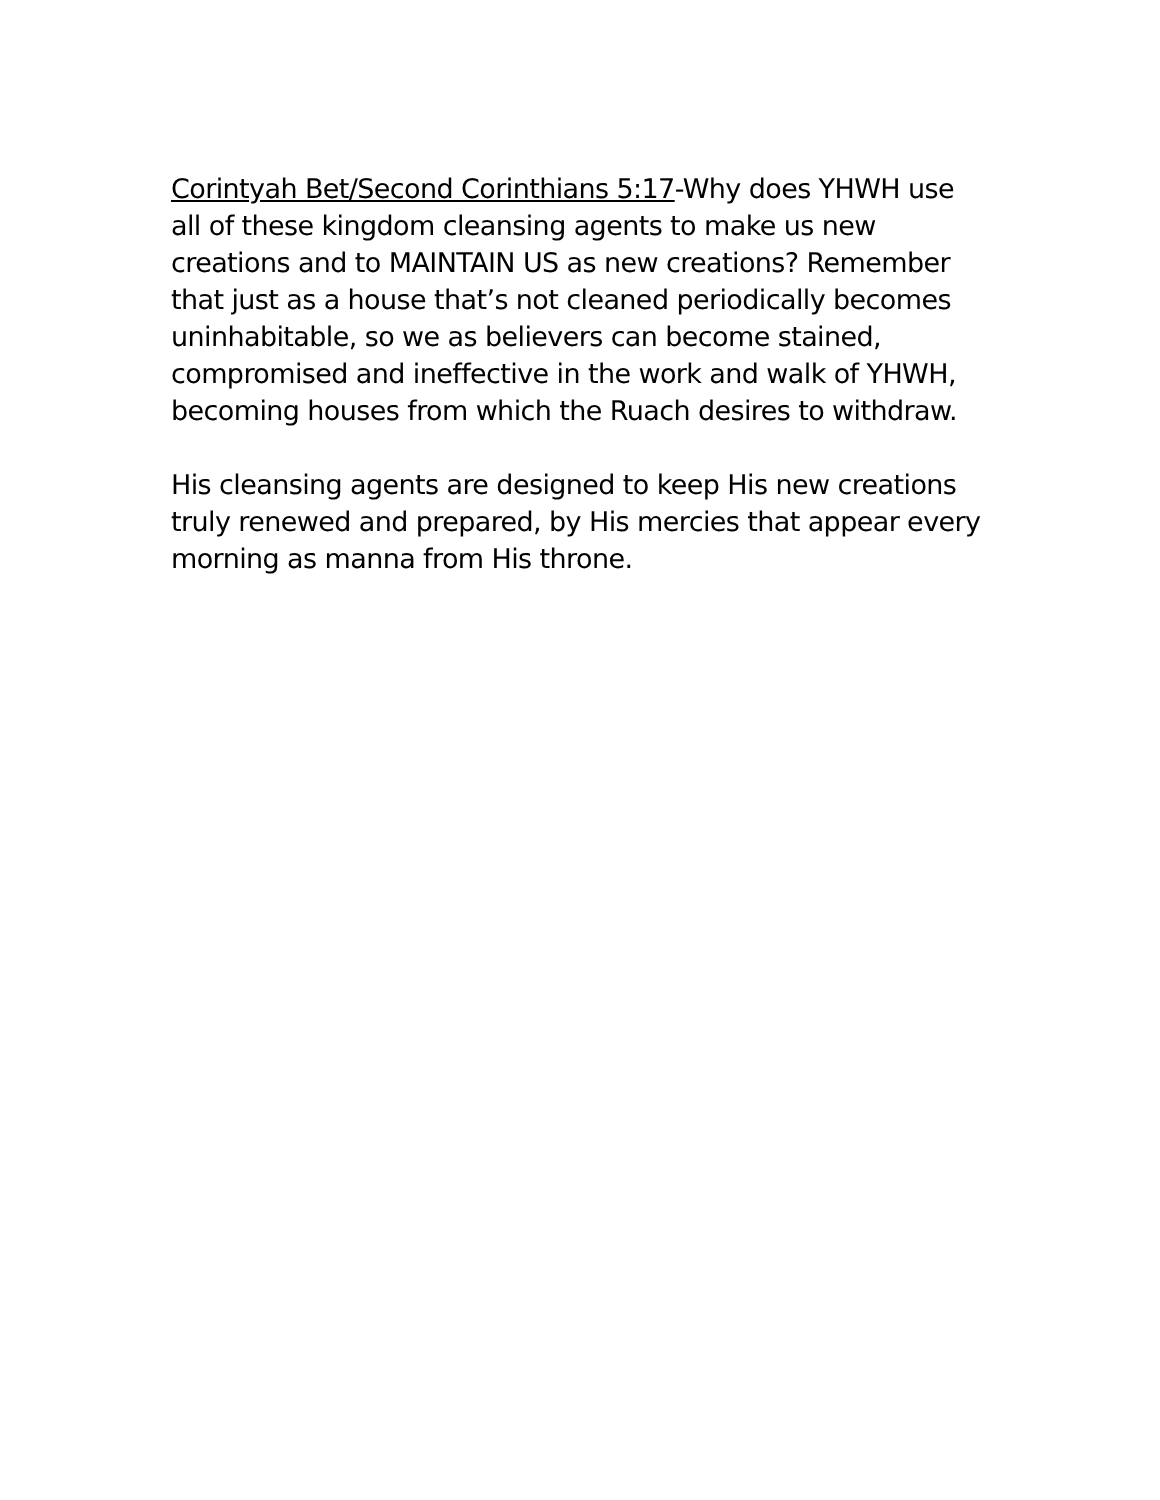Corintyah Bet/Second Corinthians 5:17-Why does YHWH use all of these kingdom cleansing agents to make us new creations and to MAINTAIN US as new creations? Remember that just as a house that’s not cleaned periodically becomes uninhabitable, so we as believers can become stained, compromised and ineffective in the work and walk of YHWH, becoming houses from which the Ruach desires to withdraw.
His cleansing agents are designed to keep His new creations truly renewed and prepared, by His mercies that appear every morning as manna from His throne.